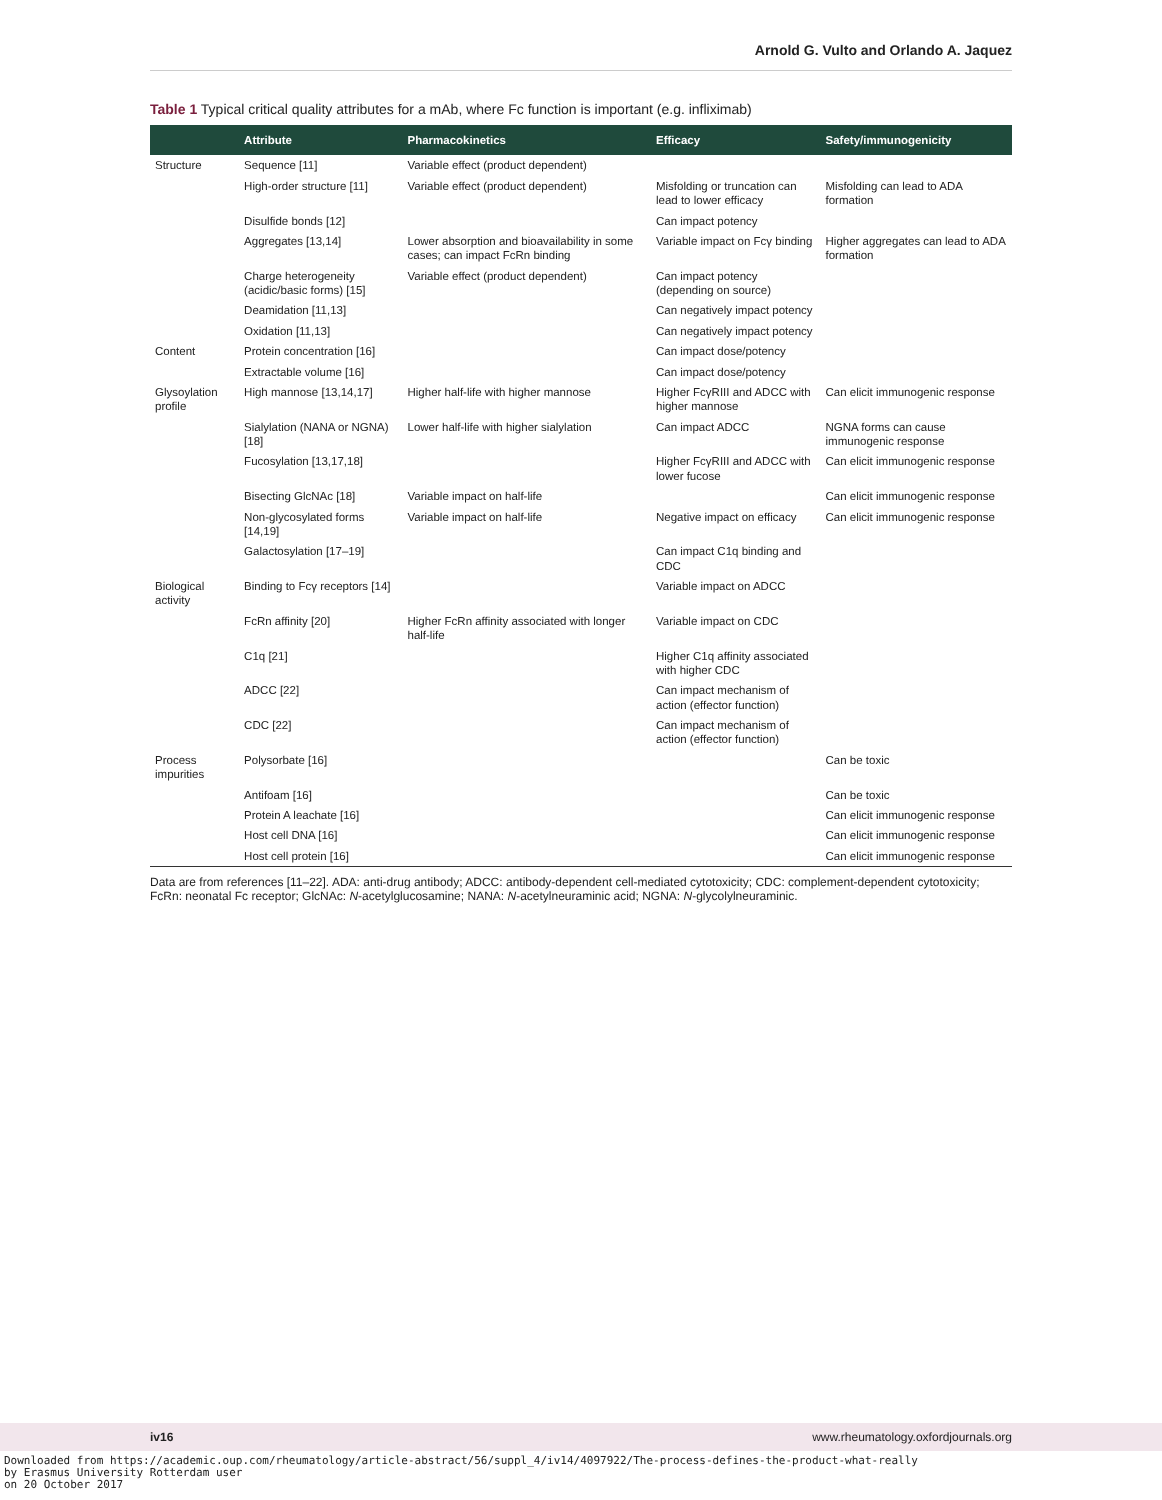Arnold G. Vulto and Orlando A. Jaquez
Table 1 Typical critical quality attributes for a mAb, where Fc function is important (e.g. infliximab)
| | Attribute | Pharmacokinetics | Efficacy | Safety/immunogenicity |
| --- | --- | --- | --- | --- |
| Structure | Sequence [11] | Variable effect (product dependent) | | |
| | High-order structure [11] | Variable effect (product dependent) | Misfolding or truncation can lead to lower efficacy | Misfolding can lead to ADA formation |
| | Disulfide bonds [12] | | Can impact potency | |
| | Aggregates [13,14] | Lower absorption and bioavailability in some cases; can impact FcRn binding | Variable impact on Fcγ binding | Higher aggregates can lead to ADA formation |
| | Charge heterogeneity (acidic/basic forms) [15] | Variable effect (product dependent) | Can impact potency (depending on source) | |
| | Deamidation [11,13] | | Can negatively impact potency | |
| | Oxidation [11,13] | | Can negatively impact potency | |
| Content | Protein concentration [16] | | Can impact dose/potency | |
| | Extractable volume [16] | | Can impact dose/potency | |
| Glysoylation profile | High mannose [13,14,17] | Higher half-life with higher mannose | Higher FcγRIII and ADCC with higher mannose | Can elicit immunogenic response |
| | Sialylation (NANA or NGNA) [18] | Lower half-life with higher sialylation | Can impact ADCC | NGNA forms can cause immunogenic response |
| | Fucosylation [13,17,18] | | Higher FcγRIII and ADCC with lower fucose | Can elicit immunogenic response |
| | Bisecting GlcNAc [18] | Variable impact on half-life | | Can elicit immunogenic response |
| | Non-glycosylated forms [14,19] | Variable impact on half-life | Negative impact on efficacy | Can elicit immunogenic response |
| | Galactosylation [17–19] | | Can impact C1q binding and CDC | |
| Biological activity | Binding to Fcγ receptors [14] | | Variable impact on ADCC | |
| | FcRn affinity [20] | Higher FcRn affinity associated with longer half-life | Variable impact on CDC | |
| | C1q [21] | | Higher C1q affinity associated with higher CDC | |
| | ADCC [22] | | Can impact mechanism of action (effector function) | |
| | CDC [22] | | Can impact mechanism of action (effector function) | |
| Process impurities | Polysorbate [16] | | | Can be toxic |
| | Antifoam [16] | | | Can be toxic |
| | Protein A leachate [16] | | | Can elicit immunogenic response |
| | Host cell DNA [16] | | | Can elicit immunogenic response |
| | Host cell protein [16] | | | Can elicit immunogenic response |
Data are from references [11–22]. ADA: anti-drug antibody; ADCC: antibody-dependent cell-mediated cytotoxicity; CDC: complement-dependent cytotoxicity; FcRn: neonatal Fc receptor; GlcNAc: N-acetylglucosamine; NANA: N-acetylneuraminic acid; NGNA: N-glycolylneuraminic.
iv16 www.rheumatology.oxfordjournals.org
Downloaded from https://academic.oup.com/rheumatology/article-abstract/56/suppl_4/iv14/4097922/The-process-defines-the-product-what-really
by Erasmus University Rotterdam user
on 20 October 2017